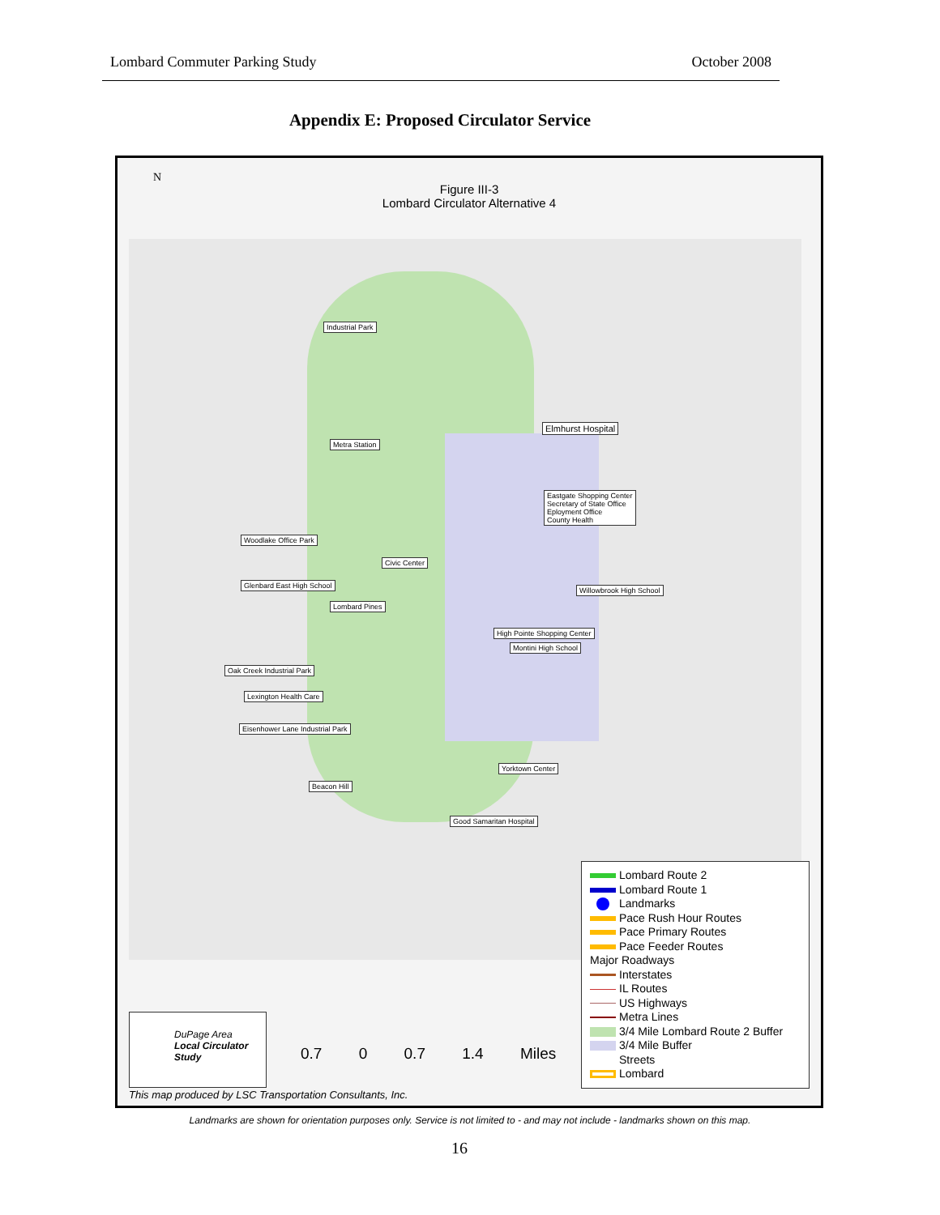Lombard Commuter Parking Study October 2008
Appendix E: Proposed Circulator Service
N
Figure III-3
Lombard Circulator Alternative 4
Industrial Park
Elmhurst Hospital
Metra Station
Eastgate Shopping Center
Secretary of State Office
Eployment Office
County Health
Woodlake Office Park
Civic Center
Glenbard East High School
Willowbrook High School
Lombard Pines
High Pointe Shopping Center
Montini High School
Oak Creek Industrial Park
Lexington Health Care
Eisenhower Lane Industrial Park
Yorktown Center
Beacon Hill
Good Samaritan Hospital
Lombard Route 2
Lombard Route 1
Landmarks
Pace Rush Hour Routes
Pace Primary Routes
Pace Feeder Routes
Major Roadways
Interstates
IL Routes
US Highways
Metra Lines
3/4 Mile Lombard Route 2 Buffer
3/4 Mile Buffer
Streets
Lombard
DuPage Area
Local Circulator Study
0.7 0 0.7 1.4 Miles
This map produced by LSC Transportation Consultants, Inc.
Landmarks are shown for orientation purposes only. Service is not limited to - and may not include - landmarks shown on this map.
16